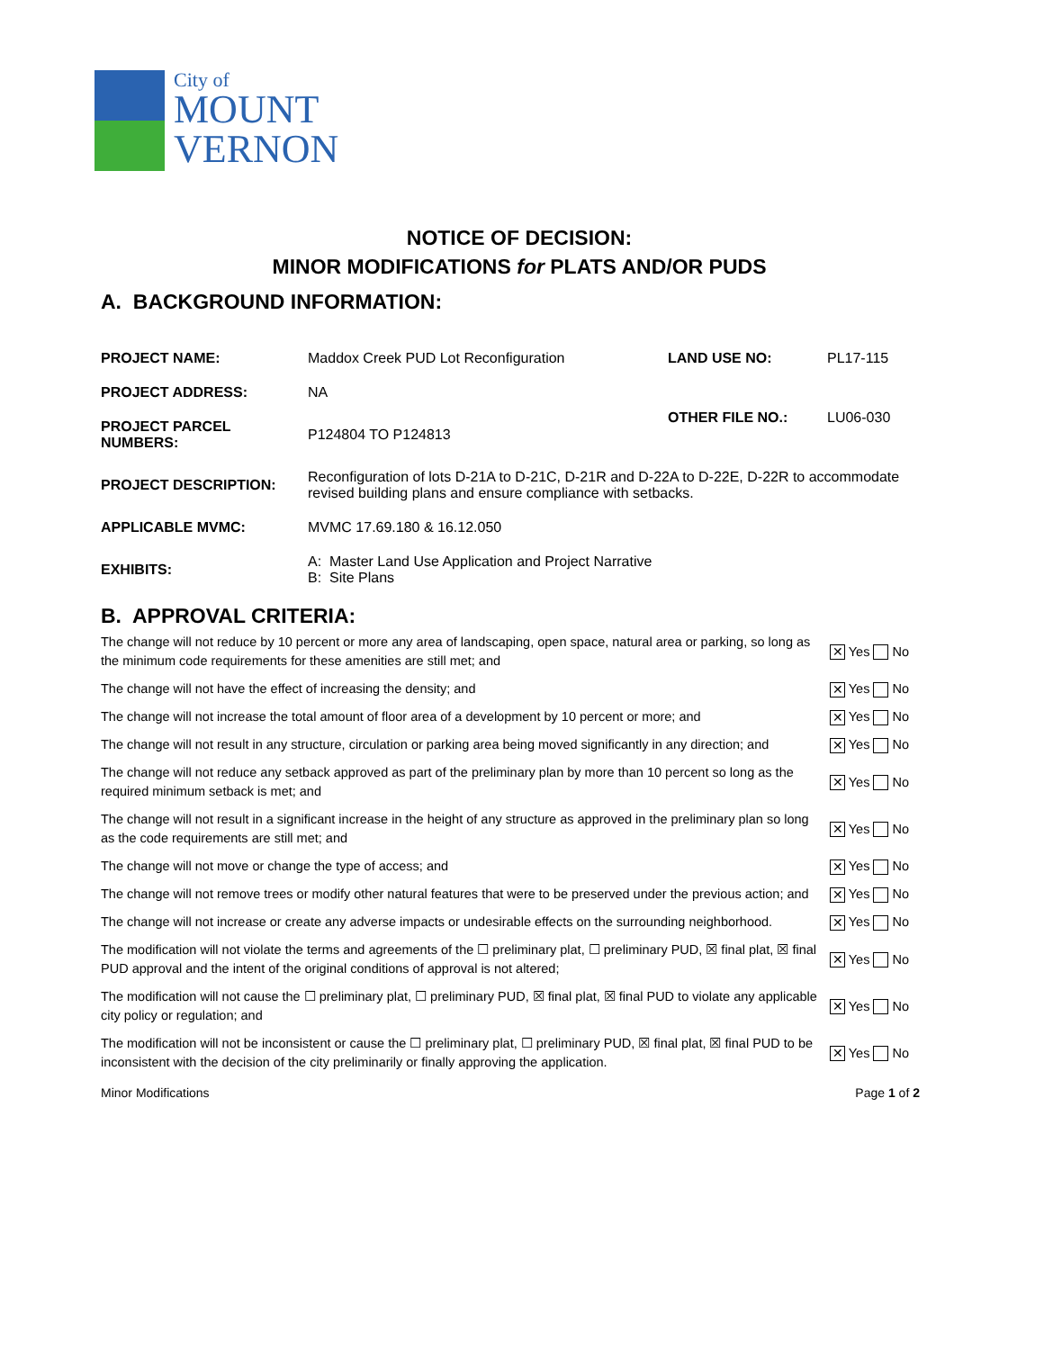City of
MOUNT
VERNON
NOTICE OF DECISION:
MINOR MODIFICATIONS for PLATS AND/OR PUDS
A. BACKGROUND INFORMATION:
| PROJECT NAME: | Maddox Creek PUD Lot Reconfiguration | LAND USE NO: | PL17-115 |
| PROJECT ADDRESS: | NA | OTHER FILE NO.: | LU06-030 |
| PROJECT PARCEL NUMBERS: | P124804 TO P124813 | | |
| PROJECT DESCRIPTION: | Reconfiguration of lots D-21A to D-21C, D-21R and D-22A to D-22E, D-22R to accommodate revised building plans and ensure compliance with setbacks. | | |
| APPLICABLE MVMC: | MVMC 17.69.180 & 16.12.050 | | |
| EXHIBITS: | A: Master Land Use Application and Project Narrative B: Site Plans | | |
B. APPROVAL CRITERIA:
| The change will not reduce by 10 percent or more any area of landscaping, open space, natural area or parking, so long as the minimum code requirements for these amenities are still met; and | ✕ Yes No |
| The change will not have the effect of increasing the density; and | ✕ Yes No |
| The change will not increase the total amount of floor area of a development by 10 percent or more; and | ✕ Yes No |
| The change will not result in any structure, circulation or parking area being moved significantly in any direction; and | ✕ Yes No |
| The change will not reduce any setback approved as part of the preliminary plan by more than 10 percent so long as the required minimum setback is met; and | ✕ Yes No |
| The change will not result in a significant increase in the height of any structure as approved in the preliminary plan so long as the code requirements are still met; and | ✕ Yes No |
| The change will not move or change the type of access; and | ✕ Yes No |
| The change will not remove trees or modify other natural features that were to be preserved under the previous action; and | ✕ Yes No |
| The change will not increase or create any adverse impacts or undesirable effects on the surrounding neighborhood. | ✕ Yes No |
| The modification will not violate the terms and agreements of the ☐ preliminary plat, ☐ preliminary PUD, ☒ final plat, ☒ final PUD approval and the intent of the original conditions of approval is not altered; | ✕ Yes No |
| The modification will not cause the ☐ preliminary plat, ☐ preliminary PUD, ☒ final plat, ☒ final PUD to violate any applicable city policy or regulation; and | ✕ Yes No |
| The modification will not be inconsistent or cause the ☐ preliminary plat, ☐ preliminary PUD, ☒ final plat, ☒ final PUD to be inconsistent with the decision of the city preliminarily or finally approving the application. | ✕ Yes No |
Minor Modifications Page 1 of 2